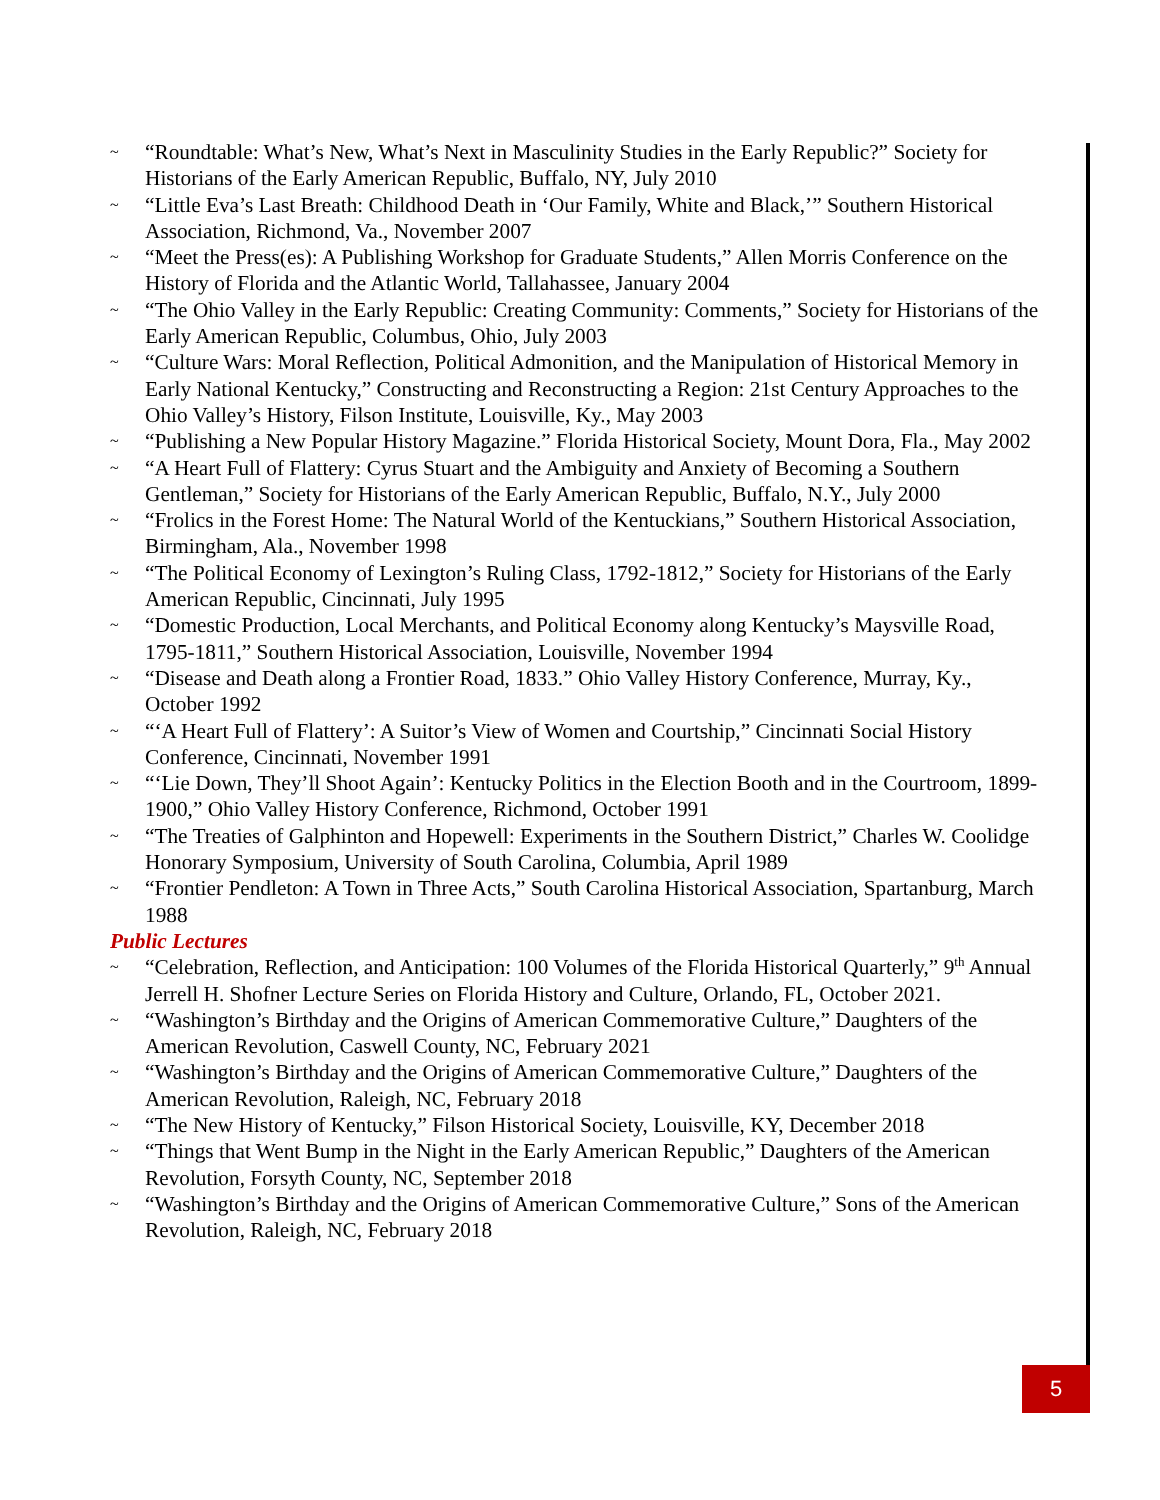~ “Roundtable: What’s New, What’s Next in Masculinity Studies in the Early Republic?” Society for Historians of the Early American Republic, Buffalo, NY, July 2010
~ “Little Eva’s Last Breath: Childhood Death in ‘Our Family, White and Black,’” Southern Historical Association, Richmond, Va., November 2007
~ “Meet the Press(es): A Publishing Workshop for Graduate Students,” Allen Morris Conference on the History of Florida and the Atlantic World, Tallahassee, January 2004
~ “The Ohio Valley in the Early Republic: Creating Community: Comments,” Society for Historians of the Early American Republic, Columbus, Ohio, July 2003
~ “Culture Wars: Moral Reflection, Political Admonition, and the Manipulation of Historical Memory in Early National Kentucky,” Constructing and Reconstructing a Region: 21st Century Approaches to the Ohio Valley’s History, Filson Institute, Louisville, Ky., May 2003
~ “Publishing a New Popular History Magazine.” Florida Historical Society, Mount Dora, Fla., May 2002
~ “A Heart Full of Flattery: Cyrus Stuart and the Ambiguity and Anxiety of Becoming a Southern Gentleman,” Society for Historians of the Early American Republic, Buffalo, N.Y., July 2000
~ “Frolics in the Forest Home: The Natural World of the Kentuckians,” Southern Historical Association, Birmingham, Ala., November 1998
~ “The Political Economy of Lexington’s Ruling Class, 1792-1812,” Society for Historians of the Early American Republic, Cincinnati, July 1995
~ “Domestic Production, Local Merchants, and Political Economy along Kentucky’s Maysville Road, 1795-1811,” Southern Historical Association, Louisville, November 1994
~ “Disease and Death along a Frontier Road, 1833.” Ohio Valley History Conference, Murray, Ky., October 1992
~ “‘A Heart Full of Flattery’: A Suitor’s View of Women and Courtship,” Cincinnati Social History Conference, Cincinnati, November 1991
~ “‘Lie Down, They’ll Shoot Again’: Kentucky Politics in the Election Booth and in the Courtroom, 1899-1900,” Ohio Valley History Conference, Richmond, October 1991
~ “The Treaties of Galphinton and Hopewell: Experiments in the Southern District,” Charles W. Coolidge Honorary Symposium, University of South Carolina, Columbia, April 1989
~ “Frontier Pendleton: A Town in Three Acts,” South Carolina Historical Association, Spartanburg, March 1988
Public Lectures
~ “Celebration, Reflection, and Anticipation: 100 Volumes of the Florida Historical Quarterly,” 9<sup>th</sup> Annual Jerrell H. Shofner Lecture Series on Florida History and Culture, Orlando, FL, October 2021.
~ “Washington’s Birthday and the Origins of American Commemorative Culture,” Daughters of the American Revolution, Caswell County, NC, February 2021
~ “Washington’s Birthday and the Origins of American Commemorative Culture,” Daughters of the American Revolution, Raleigh, NC, February 2018
~ “The New History of Kentucky,” Filson Historical Society, Louisville, KY, December 2018
~ “Things that Went Bump in the Night in the Early American Republic,” Daughters of the American Revolution, Forsyth County, NC, September 2018
~ “Washington’s Birthday and the Origins of American Commemorative Culture,” Sons of the American Revolution, Raleigh, NC, February 2018
5